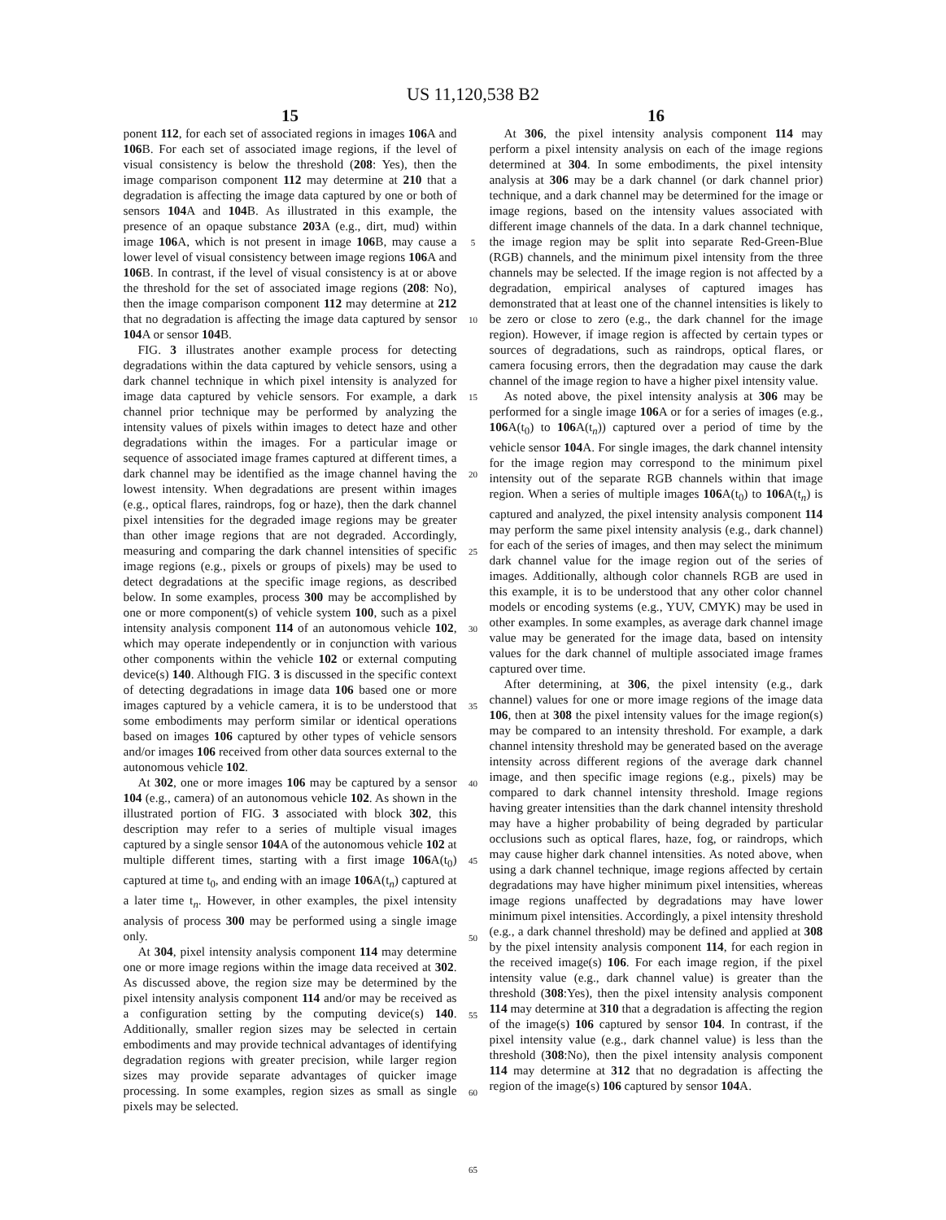US 11,120,538 B2
15
ponent 112, for each set of associated regions in images 106 A and 106 B. For each set of associated image regions, if the level of visual consistency is below the threshold (208: Yes), then the image comparison component 112 may determine at 210 that a degradation is affecting the image data captured by one or both of sensors 104 A and 104 B. As illustrated in this example, the presence of an opaque substance 203 A (e.g., dirt, mud) within image 106 A, which is not present in image 106 B, may cause a lower level of visual consistency between image regions 106 A and 106 B. In contrast, if the level of visual consistency is at or above the threshold for the set of associated image regions (208: No), then the image comparison component 112 may determine at 212 that no degradation is affecting the image data captured by sensor 104 A or sensor 104 B.
FIG. 3 illustrates another example process for detecting degradations within the data captured by vehicle sensors, using a dark channel technique in which pixel intensity is analyzed for image data captured by vehicle sensors. For example, a dark channel prior technique may be performed by analyzing the intensity values of pixels within images to detect haze and other degradations within the images. For a particular image or sequence of associated image frames captured at different times, a dark channel may be identified as the image channel having the lowest intensity. When degradations are present within images (e.g., optical flares, raindrops, fog or haze), then the dark channel pixel intensities for the degraded image regions may be greater than other image regions that are not degraded. Accordingly, measuring and comparing the dark channel intensities of specific image regions (e.g., pixels or groups of pixels) may be used to detect degradations at the specific image regions, as described below. In some examples, process 300 may be accomplished by one or more component(s) of vehicle system 100, such as a pixel intensity analysis component 114 of an autonomous vehicle 102, which may operate independently or in conjunction with various other components within the vehicle 102 or external computing device(s) 140. Although FIG. 3 is discussed in the specific context of detecting degradations in image data 106 based one or more images captured by a vehicle camera, it is to be understood that some embodiments may perform similar or identical operations based on images 106 captured by other types of vehicle sensors and/or images 106 received from other data sources external to the autonomous vehicle 102.
At 302, one or more images 106 may be captured by a sensor 104 (e.g., camera) of an autonomous vehicle 102. As shown in the illustrated portion of FIG. 3 associated with block 302, this description may refer to a series of multiple visual images captured by a single sensor 104 A of the autonomous vehicle 102 at multiple different times, starting with a first image 106 A(t<sub>0</sub>) captured at time t<sub>0</sub>, and ending with an image 106 A(t<sub>n</sub>) captured at a later time t<sub>n</sub>. However, in other examples, the pixel intensity analysis of process 300 may be performed using a single image only.
At 304, pixel intensity analysis component 114 may determine one or more image regions within the image data received at 302. As discussed above, the region size may be determined by the pixel intensity analysis component 114 and/or may be received as a configuration setting by the computing device(s) 140. Additionally, smaller region sizes may be selected in certain embodiments and may provide technical advantages of identifying degradation regions with greater precision, while larger region sizes may provide separate advantages of quicker image processing. In some examples, region sizes as small as single pixels may be selected.
5
10
15
20
25
30
35
40
45
50
55
60
65
16
At 306, the pixel intensity analysis component 114 may perform a pixel intensity analysis on each of the image regions determined at 304. In some embodiments, the pixel intensity analysis at 306 may be a dark channel (or dark channel prior) technique, and a dark channel may be determined for the image or image regions, based on the intensity values associated with different image channels of the data. In a dark channel technique, the image region may be split into separate Red-Green-Blue (RGB) channels, and the minimum pixel intensity from the three channels may be selected. If the image region is not affected by a degradation, empirical analyses of captured images has demonstrated that at least one of the channel intensities is likely to be zero or close to zero (e.g., the dark channel for the image region). However, if image region is affected by certain types or sources of degradations, such as raindrops, optical flares, or camera focusing errors, then the degradation may cause the dark channel of the image region to have a higher pixel intensity value.
As noted above, the pixel intensity analysis at 306 may be performed for a single image 106 A or for a series of images (e.g., 106 A(t<sub>0</sub>) to 106 A(t<sub>n</sub>)) captured over a period of time by the vehicle sensor 104 A. For single images, the dark channel intensity for the image region may correspond to the minimum pixel intensity out of the separate RGB channels within that image region. When a series of multiple images 106 A(t<sub>0</sub>) to 106 A(t<sub>n</sub>) is captured and analyzed, the pixel intensity analysis component 114 may perform the same pixel intensity analysis (e.g., dark channel) for each of the series of images, and then may select the minimum dark channel value for the image region out of the series of images. Additionally, although color channels RGB are used in this example, it is to be understood that any other color channel models or encoding systems (e.g., YUV, CMYK) may be used in other examples. In some examples, as average dark channel image value may be generated for the image data, based on intensity values for the dark channel of multiple associated image frames captured over time.
After determining, at 306, the pixel intensity (e.g., dark channel) values for one or more image regions of the image data 106, then at 308 the pixel intensity values for the image region(s) may be compared to an intensity threshold. For example, a dark channel intensity threshold may be generated based on the average intensity across different regions of the average dark channel image, and then specific image regions (e.g., pixels) may be compared to dark channel intensity threshold. Image regions having greater intensities than the dark channel intensity threshold may have a higher probability of being degraded by particular occlusions such as optical flares, haze, fog, or raindrops, which may cause higher dark channel intensities. As noted above, when using a dark channel technique, image regions affected by certain degradations may have higher minimum pixel intensities, whereas image regions unaffected by degradations may have lower minimum pixel intensities. Accordingly, a pixel intensity threshold (e.g., a dark channel threshold) may be defined and applied at 308 by the pixel intensity analysis component 114, for each region in the received image(s) 106. For each image region, if the pixel intensity value (e.g., dark channel value) is greater than the threshold (308:Yes), then the pixel intensity analysis component 114 may determine at 310 that a degradation is affecting the region of the image(s) 106 captured by sensor 104. In contrast, if the pixel intensity value (e.g., dark channel value) is less than the threshold (308:No), then the pixel intensity analysis component 114 may determine at 312 that no degradation is affecting the region of the image(s) 106 captured by sensor 104 A.